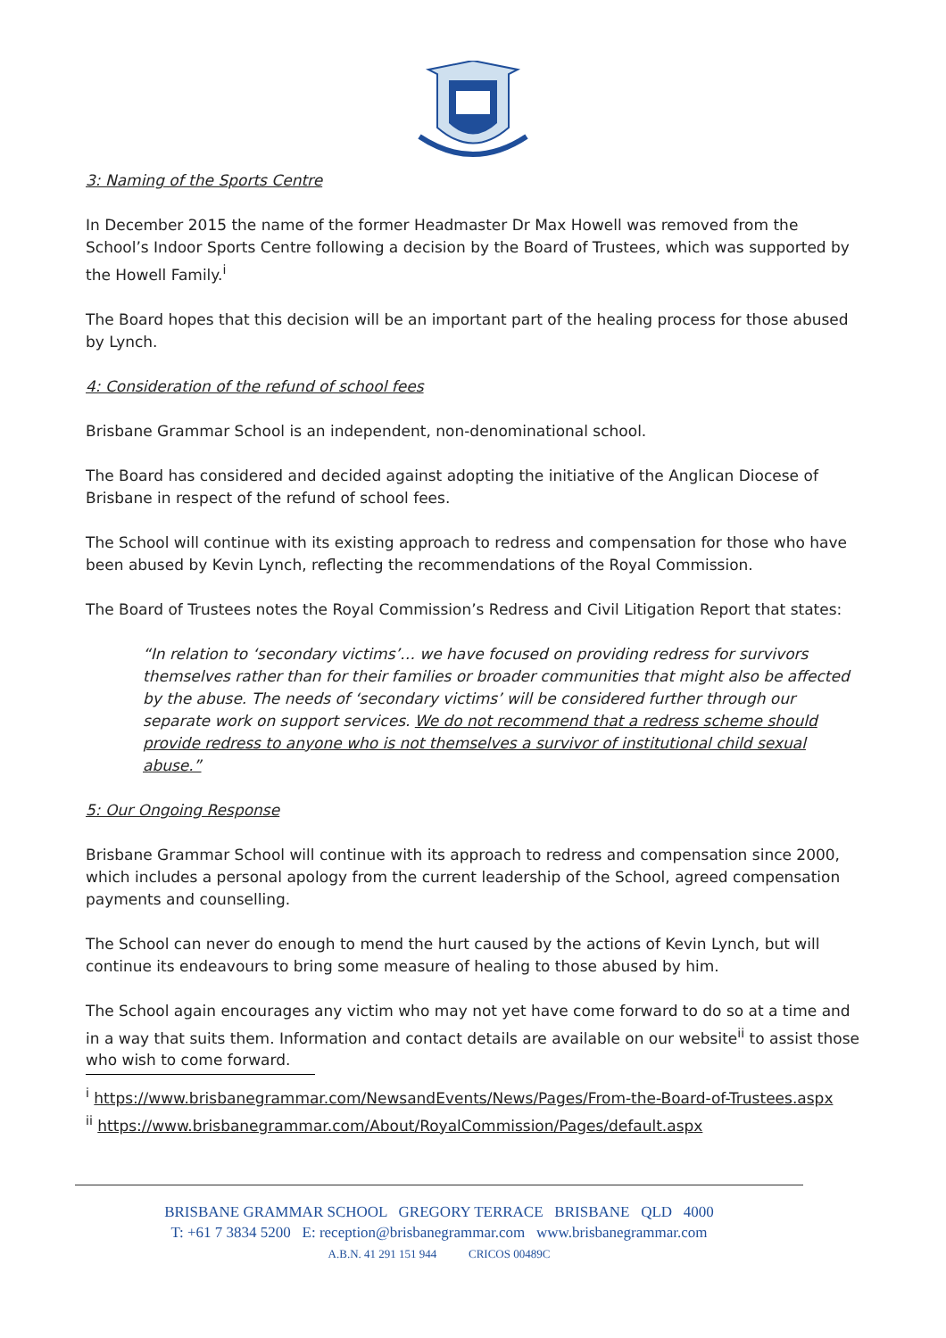3: Naming of the Sports Centre
In December 2015 the name of the former Headmaster Dr Max Howell was removed from the School’s Indoor Sports Centre following a decision by the Board of Trustees, which was supported by the Howell Family.<sup>i</sup>
The Board hopes that this decision will be an important part of the healing process for those abused by Lynch.
4: Consideration of the refund of school fees
Brisbane Grammar School is an independent, non-denominational school.
The Board has considered and decided against adopting the initiative of the Anglican Diocese of Brisbane in respect of the refund of school fees.
The School will continue with its existing approach to redress and compensation for those who have been abused by Kevin Lynch, reflecting the recommendations of the Royal Commission.
The Board of Trustees notes the Royal Commission’s Redress and Civil Litigation Report that states:
“In relation to ‘secondary victims’… we have focused on providing redress for survivors themselves rather than for their families or broader communities that might also be affected by the abuse. The needs of ‘secondary victims’ will be considered further through our separate work on support services. We do not recommend that a redress scheme should provide redress to anyone who is not themselves a survivor of institutional child sexual abuse.”
5: Our Ongoing Response
Brisbane Grammar School will continue with its approach to redress and compensation since 2000, which includes a personal apology from the current leadership of the School, agreed compensation payments and counselling.
The School can never do enough to mend the hurt caused by the actions of Kevin Lynch, but will continue its endeavours to bring some measure of healing to those abused by him.
The School again encourages any victim who may not yet have come forward to do so at a time and in a way that suits them. Information and contact details are available on our website<sup>ii</sup> to assist those who wish to come forward.
<sup>i</sup> https://www.brisbanegrammar.com/NewsandEvents/News/Pages/From-the-Board-of-Trustees.aspx
<sup>ii</sup> https://www.brisbanegrammar.com/About/RoyalCommission/Pages/default.aspx
BRISBANE GRAMMAR SCHOOL GREGORY TERRACE BRISBANE QLD 4000
T: +61 7 3834 5200 E: reception@brisbanegrammar.com www.brisbanegrammar.com
A.B.N. 41 291 151 944 CRICOS 00489C